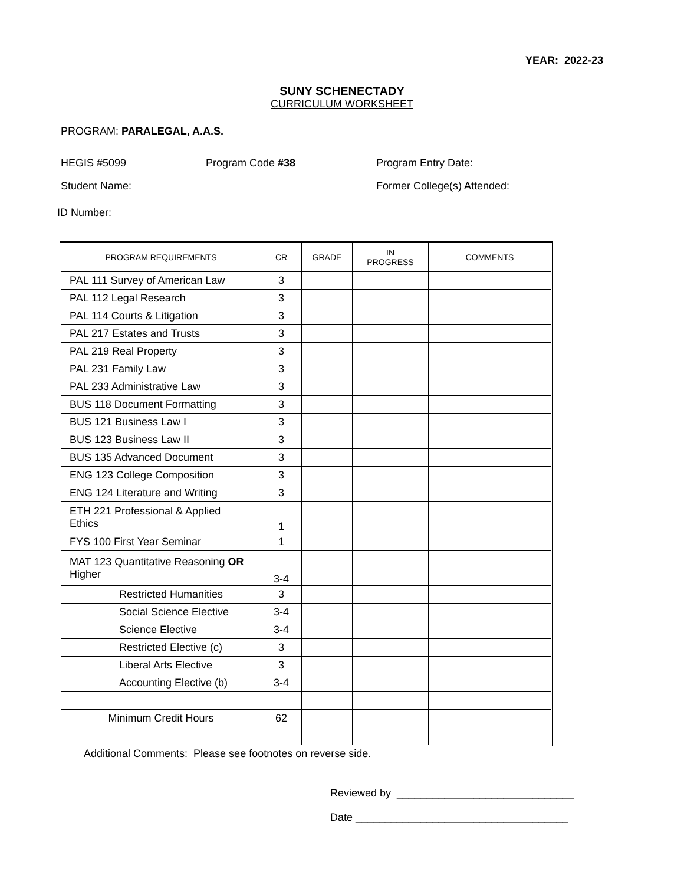YEAR: 2022-23
SUNY SCHENECTADY
CURRICULUM WORKSHEET
PROGRAM: PARALEGAL, A.A.S.
HEGIS #5099 Program Code #38 Program Entry Date:
Student Name: Former College(s) Attended:
ID Number:
| PROGRAM REQUIREMENTS | CR | GRADE | IN PROGRESS | COMMENTS |
| --- | --- | --- | --- | --- |
| PAL 111 Survey of American Law | 3 | | | |
| PAL 112 Legal Research | 3 | | | |
| PAL 114 Courts & Litigation | 3 | | | |
| PAL 217 Estates and Trusts | 3 | | | |
| PAL 219 Real Property | 3 | | | |
| PAL 231 Family Law | 3 | | | |
| PAL 233 Administrative Law | 3 | | | |
| BUS 118 Document Formatting | 3 | | | |
| BUS 121 Business Law I | 3 | | | |
| BUS 123 Business Law II | 3 | | | |
| BUS 135 Advanced Document | 3 | | | |
| ENG 123 College Composition | 3 | | | |
| ENG 124 Literature and Writing | 3 | | | |
| ETH 221 Professional & Applied Ethics | 1 | | | |
| FYS 100 First Year Seminar | 1 | | | |
| MAT 123 Quantitative Reasoning OR Higher | 3-4 | | | |
| Restricted Humanities | 3 | | | |
| Social Science Elective | 3-4 | | | |
| Science Elective | 3-4 | | | |
| Restricted Elective (c) | 3 | | | |
| Liberal Arts Elective | 3 | | | |
| Accounting Elective (b) | 3-4 | | | |
| Minimum Credit Hours | 62 | | | |
Additional Comments: Please see footnotes on reverse side.
Reviewed by ______________________________
Date ____________________________________